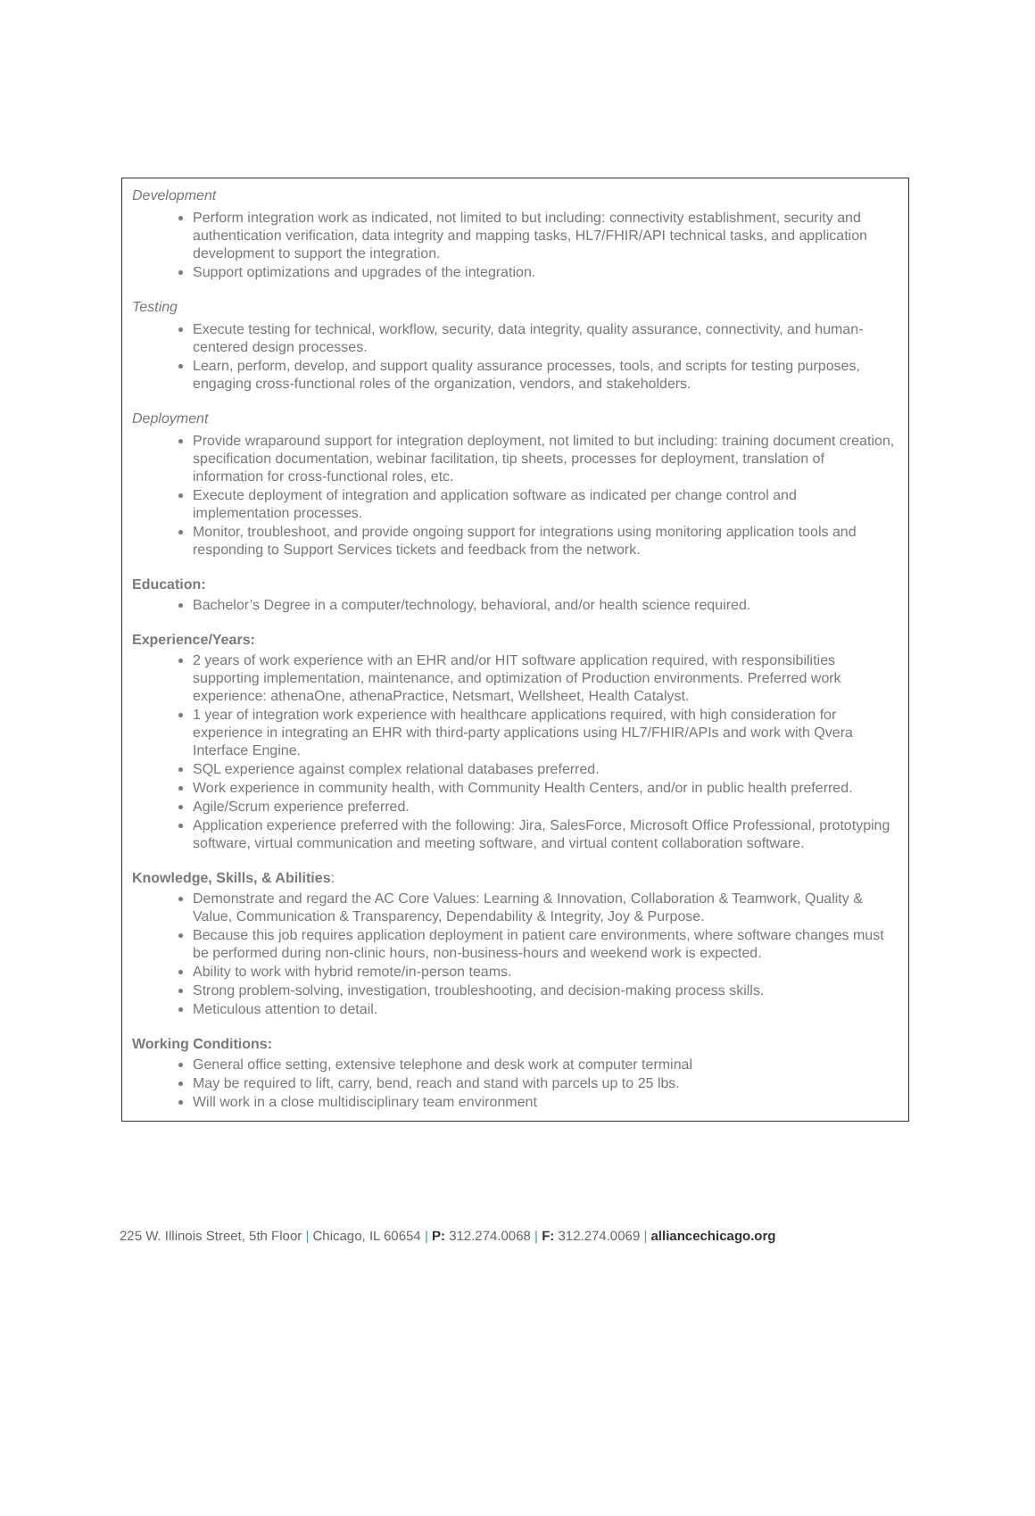Development
Perform integration work as indicated, not limited to but including: connectivity establishment, security and authentication verification, data integrity and mapping tasks, HL7/FHIR/API technical tasks, and application development to support the integration.
Support optimizations and upgrades of the integration.
Testing
Execute testing for technical, workflow, security, data integrity, quality assurance, connectivity, and human-centered design processes.
Learn, perform, develop, and support quality assurance processes, tools, and scripts for testing purposes, engaging cross-functional roles of the organization, vendors, and stakeholders.
Deployment
Provide wraparound support for integration deployment, not limited to but including: training document creation, specification documentation, webinar facilitation, tip sheets, processes for deployment, translation of information for cross-functional roles, etc.
Execute deployment of integration and application software as indicated per change control and implementation processes.
Monitor, troubleshoot, and provide ongoing support for integrations using monitoring application tools and responding to Support Services tickets and feedback from the network.
Education:
Bachelor’s Degree in a computer/technology, behavioral, and/or health science required.
Experience/Years:
2 years of work experience with an EHR and/or HIT software application required, with responsibilities supporting implementation, maintenance, and optimization of Production environments. Preferred work experience: athenaOne, athenaPractice, Netsmart, Wellsheet, Health Catalyst.
1 year of integration work experience with healthcare applications required, with high consideration for experience in integrating an EHR with third-party applications using HL7/FHIR/APIs and work with Qvera Interface Engine.
SQL experience against complex relational databases preferred.
Work experience in community health, with Community Health Centers, and/or in public health preferred.
Agile/Scrum experience preferred.
Application experience preferred with the following: Jira, SalesForce, Microsoft Office Professional, prototyping software, virtual communication and meeting software, and virtual content collaboration software.
Knowledge, Skills, & Abilities:
Demonstrate and regard the AC Core Values: Learning & Innovation, Collaboration & Teamwork, Quality & Value, Communication & Transparency, Dependability & Integrity, Joy & Purpose.
Because this job requires application deployment in patient care environments, where software changes must be performed during non-clinic hours, non-business-hours and weekend work is expected.
Ability to work with hybrid remote/in-person teams.
Strong problem-solving, investigation, troubleshooting, and decision-making process skills.
Meticulous attention to detail.
Working Conditions:
General office setting, extensive telephone and desk work at computer terminal
May be required to lift, carry, bend, reach and stand with parcels up to 25 lbs.
Will work in a close multidisciplinary team environment
225 W. Illinois Street, 5th Floor | Chicago, IL 60654 | P: 312.274.0068 | F: 312.274.0069 | alliancechicago.org